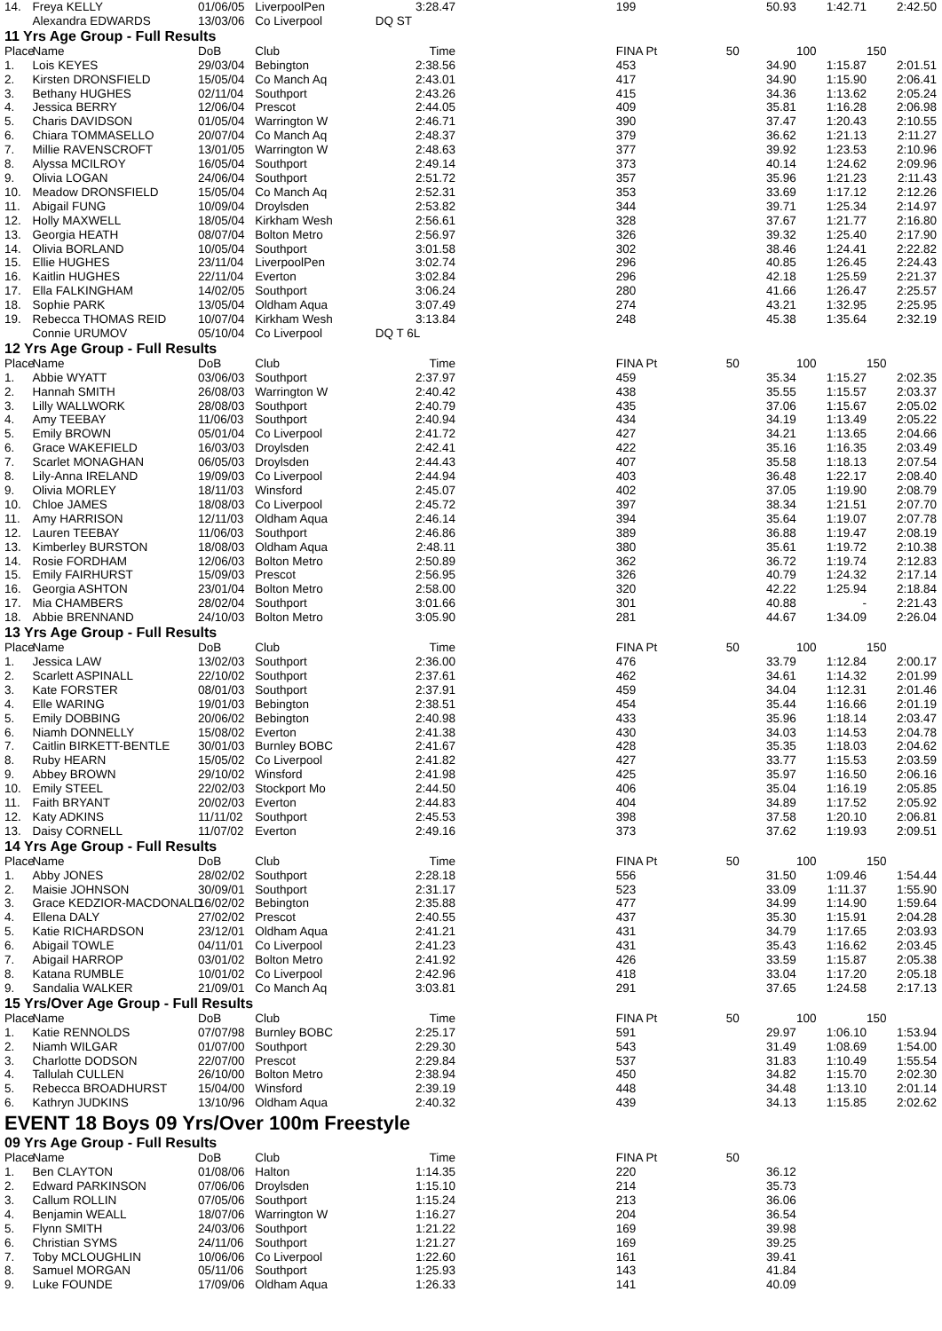| 14. | Freya KELLY | 01/06/05 | LiverpoolPen | 3:28.47 | | 199 | 50.93 | 1:42.71 | 2:42.50 |
| | Alexandra EDWARDS | 13/03/06 | Co Liverpool | DQ ST | | | | | |
11 Yrs Age Group - Full Results
| Place | Name | DoB | Club | Time | | FINA Pt | 50 | 100 | 150 |
| --- | --- | --- | --- | --- | --- | --- | --- | --- | --- |
| 1. | Lois KEYES | 29/03/04 | Bebington | 2:38.56 | | 453 | 34.90 | 1:15.87 | 2:01.51 |
| 2. | Kirsten DRONSFIELD | 15/05/04 | Co Manch Aq | 2:43.01 | | 417 | 34.90 | 1:15.90 | 2:06.41 |
| 3. | Bethany HUGHES | 02/11/04 | Southport | 2:43.26 | | 415 | 34.36 | 1:13.62 | 2:05.24 |
| 4. | Jessica BERRY | 12/06/04 | Prescot | 2:44.05 | | 409 | 35.81 | 1:16.28 | 2:06.98 |
| 5. | Charis DAVIDSON | 01/05/04 | Warrington W | 2:46.71 | | 390 | 37.47 | 1:20.43 | 2:10.55 |
| 6. | Chiara TOMMASELLO | 20/07/04 | Co Manch Aq | 2:48.37 | | 379 | 36.62 | 1:21.13 | 2:11.27 |
| 7. | Millie RAVENSCROFT | 13/01/05 | Warrington W | 2:48.63 | | 377 | 39.92 | 1:23.53 | 2:10.96 |
| 8. | Alyssa MCILROY | 16/05/04 | Southport | 2:49.14 | | 373 | 40.14 | 1:24.62 | 2:09.96 |
| 9. | Olivia LOGAN | 24/06/04 | Southport | 2:51.72 | | 357 | 35.96 | 1:21.23 | 2:11.43 |
| 10. | Meadow DRONSFIELD | 15/05/04 | Co Manch Aq | 2:52.31 | | 353 | 33.69 | 1:17.12 | 2:12.26 |
| 11. | Abigail FUNG | 10/09/04 | Droylsden | 2:53.82 | | 344 | 39.71 | 1:25.34 | 2:14.97 |
| 12. | Holly MAXWELL | 18/05/04 | Kirkham Wesh | 2:56.61 | | 328 | 37.67 | 1:21.77 | 2:16.80 |
| 13. | Georgia HEATH | 08/07/04 | Bolton Metro | 2:56.97 | | 326 | 39.32 | 1:25.40 | 2:17.90 |
| 14. | Olivia BORLAND | 10/05/04 | Southport | 3:01.58 | | 302 | 38.46 | 1:24.41 | 2:22.82 |
| 15. | Ellie HUGHES | 23/11/04 | LiverpoolPen | 3:02.74 | | 296 | 40.85 | 1:26.45 | 2:24.43 |
| 16. | Kaitlin HUGHES | 22/11/04 | Everton | 3:02.84 | | 296 | 42.18 | 1:25.59 | 2:21.37 |
| 17. | Ella FALKINGHAM | 14/02/05 | Southport | 3:06.24 | | 280 | 41.66 | 1:26.47 | 2:25.57 |
| 18. | Sophie PARK | 13/05/04 | Oldham Aqua | 3:07.49 | | 274 | 43.21 | 1:32.95 | 2:25.95 |
| 19. | Rebecca THOMAS REID | 10/07/04 | Kirkham Wesh | 3:13.84 | | 248 | 45.38 | 1:35.64 | 2:32.19 |
| | Connie URUMOV | 05/10/04 | Co Liverpool | DQ T 6L | | | | | |
12 Yrs Age Group - Full Results
| Place | Name | DoB | Club | Time | | FINA Pt | 50 | 100 | 150 |
| --- | --- | --- | --- | --- | --- | --- | --- | --- | --- |
| 1. | Abbie WYATT | 03/06/03 | Southport | 2:37.97 | | 459 | 35.34 | 1:15.27 | 2:02.35 |
| 2. | Hannah SMITH | 26/08/03 | Warrington W | 2:40.42 | | 438 | 35.55 | 1:15.57 | 2:03.37 |
| 3. | Lilly WALLWORK | 28/08/03 | Southport | 2:40.79 | | 435 | 37.06 | 1:15.67 | 2:05.02 |
| 4. | Amy TEEBAY | 11/06/03 | Southport | 2:40.94 | | 434 | 34.19 | 1:13.49 | 2:05.22 |
| 5. | Emily BROWN | 05/01/04 | Co Liverpool | 2:41.72 | | 427 | 34.21 | 1:13.65 | 2:04.66 |
| 6. | Grace WAKEFIELD | 16/03/03 | Droylsden | 2:42.41 | | 422 | 35.16 | 1:16.35 | 2:03.49 |
| 7. | Scarlet MONAGHAN | 06/05/03 | Droylsden | 2:44.43 | | 407 | 35.58 | 1:18.13 | 2:07.54 |
| 8. | Lily-Anna IRELAND | 19/09/03 | Co Liverpool | 2:44.94 | | 403 | 36.48 | 1:22.17 | 2:08.40 |
| 9. | Olivia MORLEY | 18/11/03 | Winsford | 2:45.07 | | 402 | 37.05 | 1:19.90 | 2:08.79 |
| 10. | Chloe JAMES | 18/08/03 | Co Liverpool | 2:45.72 | | 397 | 38.34 | 1:21.51 | 2:07.70 |
| 11. | Amy HARRISON | 12/11/03 | Oldham Aqua | 2:46.14 | | 394 | 35.64 | 1:19.07 | 2:07.78 |
| 12. | Lauren TEEBAY | 11/06/03 | Southport | 2:46.86 | | 389 | 36.88 | 1:19.47 | 2:08.19 |
| 13. | Kimberley BURSTON | 18/08/03 | Oldham Aqua | 2:48.11 | | 380 | 35.61 | 1:19.72 | 2:10.38 |
| 14. | Rosie FORDHAM | 12/06/03 | Bolton Metro | 2:50.89 | | 362 | 36.72 | 1:19.74 | 2:12.83 |
| 15. | Emily FAIRHURST | 15/09/03 | Prescot | 2:56.95 | | 326 | 40.79 | 1:24.32 | 2:17.14 |
| 16. | Georgia ASHTON | 23/01/04 | Bolton Metro | 2:58.00 | | 320 | 42.22 | 1:25.94 | 2:18.84 |
| 17. | Mia CHAMBERS | 28/02/04 | Southport | 3:01.66 | | 301 | 40.88 | - | 2:21.43 |
| 18. | Abbie BRENNAND | 24/10/03 | Bolton Metro | 3:05.90 | | 281 | 44.67 | 1:34.09 | 2:26.04 |
13 Yrs Age Group - Full Results
| Place | Name | DoB | Club | Time | | FINA Pt | 50 | 100 | 150 |
| --- | --- | --- | --- | --- | --- | --- | --- | --- | --- |
| 1. | Jessica LAW | 13/02/03 | Southport | 2:36.00 | | 476 | 33.79 | 1:12.84 | 2:00.17 |
| 2. | Scarlett ASPINALL | 22/10/02 | Southport | 2:37.61 | | 462 | 34.61 | 1:14.32 | 2:01.99 |
| 3. | Kate FORSTER | 08/01/03 | Southport | 2:37.91 | | 459 | 34.04 | 1:12.31 | 2:01.46 |
| 4. | Elle WARING | 19/01/03 | Bebington | 2:38.51 | | 454 | 35.44 | 1:16.66 | 2:01.19 |
| 5. | Emily DOBBING | 20/06/02 | Bebington | 2:40.98 | | 433 | 35.96 | 1:18.14 | 2:03.47 |
| 6. | Niamh DONNELLY | 15/08/02 | Everton | 2:41.38 | | 430 | 34.03 | 1:14.53 | 2:04.78 |
| 7. | Caitlin BIRKETT-BENTLE | 30/01/03 | Burnley BOBC | 2:41.67 | | 428 | 35.35 | 1:18.03 | 2:04.62 |
| 8. | Ruby HEARN | 15/05/02 | Co Liverpool | 2:41.82 | | 427 | 33.77 | 1:15.53 | 2:03.59 |
| 9. | Abbey BROWN | 29/10/02 | Winsford | 2:41.98 | | 425 | 35.97 | 1:16.50 | 2:06.16 |
| 10. | Emily STEEL | 22/02/03 | Stockport Mo | 2:44.50 | | 406 | 35.04 | 1:16.19 | 2:05.85 |
| 11. | Faith BRYANT | 20/02/03 | Everton | 2:44.83 | | 404 | 34.89 | 1:17.52 | 2:05.92 |
| 12. | Katy ADKINS | 11/11/02 | Southport | 2:45.53 | | 398 | 37.58 | 1:20.10 | 2:06.81 |
| 13. | Daisy CORNELL | 11/07/02 | Everton | 2:49.16 | | 373 | 37.62 | 1:19.93 | 2:09.51 |
14 Yrs Age Group - Full Results
| Place | Name | DoB | Club | Time | | FINA Pt | 50 | 100 | 150 |
| --- | --- | --- | --- | --- | --- | --- | --- | --- | --- |
| 1. | Abby JONES | 28/02/02 | Southport | 2:28.18 | | 556 | 31.50 | 1:09.46 | 1:54.44 |
| 2. | Maisie JOHNSON | 30/09/01 | Southport | 2:31.17 | | 523 | 33.09 | 1:11.37 | 1:55.90 |
| 3. | Grace KEDZIOR-MACDONALD | 16/02/02 | Bebington | 2:35.88 | | 477 | 34.99 | 1:14.90 | 1:59.64 |
| 4. | Ellena DALY | 27/02/02 | Prescot | 2:40.55 | | 437 | 35.30 | 1:15.91 | 2:04.28 |
| 5. | Katie RICHARDSON | 23/12/01 | Oldham Aqua | 2:41.21 | | 431 | 34.79 | 1:17.65 | 2:03.93 |
| 6. | Abigail TOWLE | 04/11/01 | Co Liverpool | 2:41.23 | | 431 | 35.43 | 1:16.62 | 2:03.45 |
| 7. | Abigail HARROP | 03/01/02 | Bolton Metro | 2:41.92 | | 426 | 33.59 | 1:15.87 | 2:05.38 |
| 8. | Katana RUMBLE | 10/01/02 | Co Liverpool | 2:42.96 | | 418 | 33.04 | 1:17.20 | 2:05.18 |
| 9. | Sandalia WALKER | 21/09/01 | Co Manch Aq | 3:03.81 | | 291 | 37.65 | 1:24.58 | 2:17.13 |
15 Yrs/Over Age Group - Full Results
| Place | Name | DoB | Club | Time | | FINA Pt | 50 | 100 | 150 |
| --- | --- | --- | --- | --- | --- | --- | --- | --- | --- |
| 1. | Katie RENNOLDS | 07/07/98 | Burnley BOBC | 2:25.17 | | 591 | 29.97 | 1:06.10 | 1:53.94 |
| 2. | Niamh WILGAR | 01/07/00 | Southport | 2:29.30 | | 543 | 31.49 | 1:08.69 | 1:54.00 |
| 3. | Charlotte DODSON | 22/07/00 | Prescot | 2:29.84 | | 537 | 31.83 | 1:10.49 | 1:55.54 |
| 4. | Tallulah CULLEN | 26/10/00 | Bolton Metro | 2:38.94 | | 450 | 34.82 | 1:15.70 | 2:02.30 |
| 5. | Rebecca BROADHURST | 15/04/00 | Winsford | 2:39.19 | | 448 | 34.48 | 1:13.10 | 2:01.14 |
| 6. | Kathryn JUDKINS | 13/10/96 | Oldham Aqua | 2:40.32 | | 439 | 34.13 | 1:15.85 | 2:02.62 |
EVENT 18 Boys 09 Yrs/Over 100m Freestyle
09 Yrs Age Group - Full Results
| Place | Name | DoB | Club | Time | | FINA Pt | 50 | | |
| --- | --- | --- | --- | --- | --- | --- | --- | --- | --- |
| 1. | Ben CLAYTON | 01/08/06 | Halton | 1:14.35 | | 220 | 36.12 | | |
| 2. | Edward PARKINSON | 07/06/06 | Droylsden | 1:15.10 | | 214 | 35.73 | | |
| 3. | Callum ROLLIN | 07/05/06 | Southport | 1:15.24 | | 213 | 36.06 | | |
| 4. | Benjamin WEALL | 18/07/06 | Warrington W | 1:16.27 | | 204 | 36.54 | | |
| 5. | Flynn SMITH | 24/03/06 | Southport | 1:21.22 | | 169 | 39.98 | | |
| 6. | Christian SYMS | 24/11/06 | Southport | 1:21.27 | | 169 | 39.25 | | |
| 7. | Toby MCLOUGHLIN | 10/06/06 | Co Liverpool | 1:22.60 | | 161 | 39.41 | | |
| 8. | Samuel MORGAN | 05/11/06 | Southport | 1:25.93 | | 143 | 41.84 | | |
| 9. | Luke FOUNDE | 17/09/06 | Oldham Aqua | 1:26.33 | | 141 | 40.09 | | |